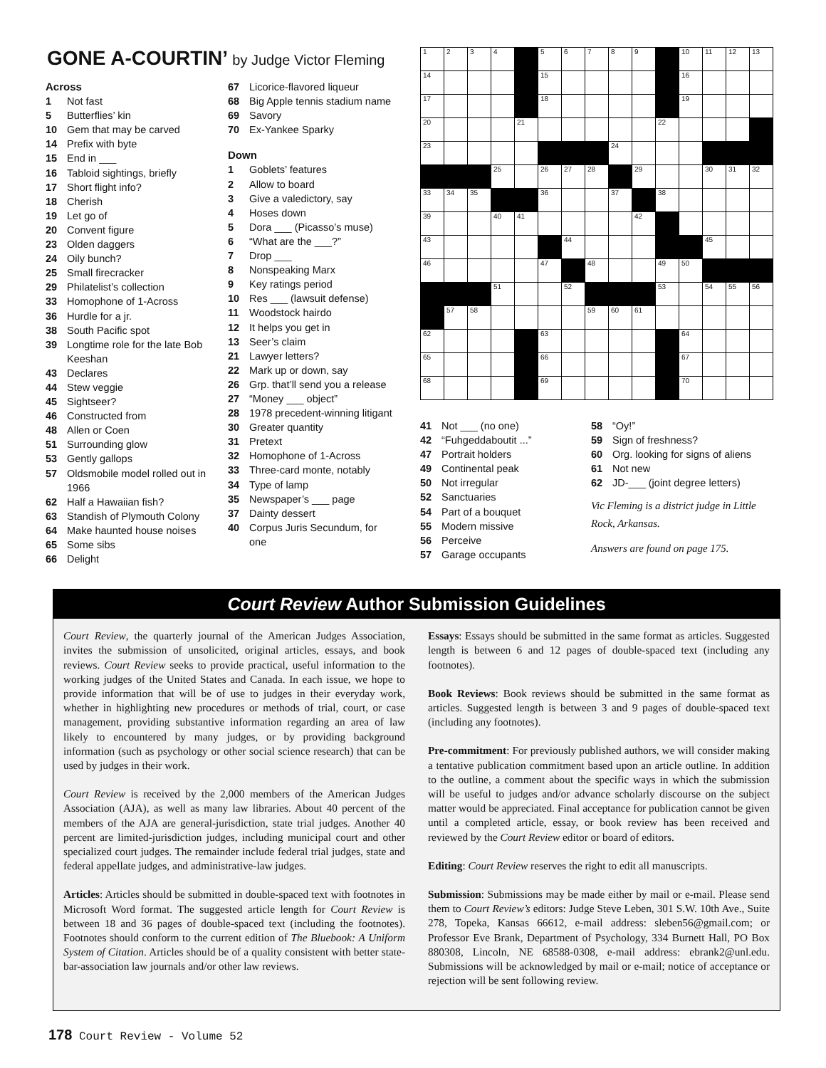GONE A-COURTIN’ by Judge Victor Fleming
Across
1 Not fast
5 Butterflies’ kin
10 Gem that may be carved
14 Prefix with byte
15 End in ___
16 Tabloid sightings, briefly
17 Short flight info?
18 Cherish
19 Let go of
20 Convent figure
23 Olden daggers
24 Oily bunch?
25 Small firecracker
29 Philatelist’s collection
33 Homophone of 1-Across
36 Hurdle for a jr.
38 South Pacific spot
39 Longtime role for the late Bob Keeshan
43 Declares
44 Stew veggie
45 Sightseer?
46 Constructed from
48 Allen or Coen
51 Surrounding glow
53 Gently gallops
57 Oldsmobile model rolled out in 1966
62 Half a Hawaiian fish?
63 Standish of Plymouth Colony
64 Make haunted house noises
65 Some sibs
66 Delight
67 Licorice-flavored liqueur
68 Big Apple tennis stadium name
69 Savory
70 Ex-Yankee Sparky
Down
1 Goblets’ features
2 Allow to board
3 Give a valedictory, say
4 Hoses down
5 Dora ___ (Picasso’s muse)
6 “What are the ___?”
7 Drop ___
8 Nonspeaking Marx
9 Key ratings period
10 Res ___ (lawsuit defense)
11 Woodstock hairdo
12 It helps you get in
13 Seer’s claim
21 Lawyer letters?
22 Mark up or down, say
26 Grp. that’ll send you a release
27 “Money ___ object”
28 1978 precedent-winning litigant
30 Greater quantity
31 Pretext
32 Homophone of 1-Across
33 Three-card monte, notably
34 Type of lamp
35 Newspaper’s ___ page
37 Dainty dessert
40 Corpus Juris Secundum, for one
| 1 | 2 | 3 | 4 | | 5 | 6 | 7 | 8 | 9 | | 10 | 11 | 12 | 13 |
| 14 | | | | | 15 | | | | | | 16 | | | |
| 17 | | | | | 18 | | | | | | 19 | | | |
| 20 | | | | 21 | | | | | | 22 | | | | |
| 23 | | | | | | | | 24 | | | | | | |
| | | | 25 | | 26 | 27 | 28 | | 29 | | | 30 | 31 | 32 |
| 33 | 34 | 35 | | | 36 | | | 37 | | 38 | | | | |
| 39 | | | 40 | 41 | | | | | 42 | | | | | |
| 43 | | | | | | 44 | | | | | | 45 | | |
| 46 | | | | | 47 | | 48 | | | 49 | 50 | | | |
| | | | 51 | | | 52 | | | | 53 | | 54 | 55 | 56 |
| | 57 | 58 | | | | | 59 | 60 | 61 | | | | | |
| 62 | | | | | 63 | | | | | | 64 | | | |
| 65 | | | | | 66 | | | | | | 67 | | | |
| 68 | | | | | 69 | | | | | | 70 | | | |
41 Not ___ (no one)
42 “Fuhgeddaboutit ...”
47 Portrait holders
49 Continental peak
50 Not irregular
52 Sanctuaries
54 Part of a bouquet
55 Modern missive
56 Perceive
57 Garage occupants
58 “Oy!”
59 Sign of freshness?
60 Org. looking for signs of aliens
61 Not new
62 JD-___ (joint degree letters)
Vic Fleming is a district judge in Little Rock, Arkansas.
Answers are found on page 175.
Court Review Author Submission Guidelines
Court Review, the quarterly journal of the American Judges Association, invites the submission of unsolicited, original articles, essays, and book reviews. Court Review seeks to provide practical, useful information to the working judges of the United States and Canada. In each issue, we hope to provide information that will be of use to judges in their everyday work, whether in highlighting new procedures or methods of trial, court, or case management, providing substantive information regarding an area of law likely to encountered by many judges, or by providing background information (such as psychology or other social science research) that can be used by judges in their work.
Court Review is received by the 2,000 members of the American Judges Association (AJA), as well as many law libraries. About 40 percent of the members of the AJA are general-jurisdiction, state trial judges. Another 40 percent are limited-jurisdiction judges, including municipal court and other specialized court judges. The remainder include federal trial judges, state and federal appellate judges, and administrative-law judges.
Articles: Articles should be submitted in double-spaced text with footnotes in Microsoft Word format. The suggested article length for Court Review is between 18 and 36 pages of double-spaced text (including the footnotes). Footnotes should conform to the current edition of The Bluebook: A Uniform System of Citation. Articles should be of a quality consistent with better state-bar-association law journals and/or other law reviews.
Essays: Essays should be submitted in the same format as articles. Suggested length is between 6 and 12 pages of double-spaced text (including any footnotes).
Book Reviews: Book reviews should be submitted in the same format as articles. Suggested length is between 3 and 9 pages of double-spaced text (including any footnotes).
Pre-commitment: For previously published authors, we will consider making a tentative publication commitment based upon an article outline. In addition to the outline, a comment about the specific ways in which the submission will be useful to judges and/or advance scholarly discourse on the subject matter would be appreciated. Final acceptance for publication cannot be given until a completed article, essay, or book review has been received and reviewed by the Court Review editor or board of editors.
Editing: Court Review reserves the right to edit all manuscripts.
Submission: Submissions may be made either by mail or e-mail. Please send them to Court Review’s editors: Judge Steve Leben, 301 S.W. 10th Ave., Suite 278, Topeka, Kansas 66612, e-mail address: sleben56@gmail.com; or Professor Eve Brank, Department of Psychology, 334 Burnett Hall, PO Box 880308, Lincoln, NE 68588-0308, e-mail address: ebrank2@unl.edu. Submissions will be acknowledged by mail or e-mail; notice of acceptance or rejection will be sent following review.
178 Court Review - Volume 52